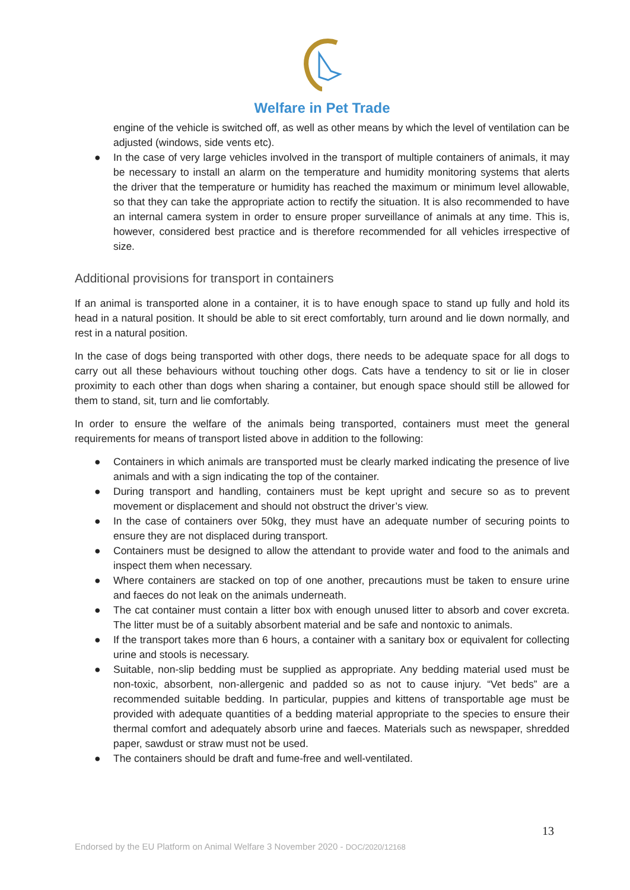Welfare in Pet Trade
engine of the vehicle is switched off, as well as other means by which the level of ventilation can be adjusted (windows, side vents etc).
● In the case of very large vehicles involved in the transport of multiple containers of animals, it may be necessary to install an alarm on the temperature and humidity monitoring systems that alerts the driver that the temperature or humidity has reached the maximum or minimum level allowable, so that they can take the appropriate action to rectify the situation. It is also recommended to have an internal camera system in order to ensure proper surveillance of animals at any time. This is, however, considered best practice and is therefore recommended for all vehicles irrespective of size.
Additional provisions for transport in containers
If an animal is transported alone in a container, it is to have enough space to stand up fully and hold its head in a natural position. It should be able to sit erect comfortably, turn around and lie down normally, and rest in a natural position.
In the case of dogs being transported with other dogs, there needs to be adequate space for all dogs to carry out all these behaviours without touching other dogs. Cats have a tendency to sit or lie in closer proximity to each other than dogs when sharing a container, but enough space should still be allowed for them to stand, sit, turn and lie comfortably.
In order to ensure the welfare of the animals being transported, containers must meet the general requirements for means of transport listed above in addition to the following:
● Containers in which animals are transported must be clearly marked indicating the presence of live animals and with a sign indicating the top of the container.
● During transport and handling, containers must be kept upright and secure so as to prevent movement or displacement and should not obstruct the driver’s view.
● In the case of containers over 50kg, they must have an adequate number of securing points to ensure they are not displaced during transport.
● Containers must be designed to allow the attendant to provide water and food to the animals and inspect them when necessary.
● Where containers are stacked on top of one another, precautions must be taken to ensure urine and faeces do not leak on the animals underneath.
● The cat container must contain a litter box with enough unused litter to absorb and cover excreta. The litter must be of a suitably absorbent material and be safe and nontoxic to animals.
● If the transport takes more than 6 hours, a container with a sanitary box or equivalent for collecting urine and stools is necessary.
● Suitable, non-slip bedding must be supplied as appropriate. Any bedding material used must be non-toxic, absorbent, non-allergenic and padded so as not to cause injury. “Vet beds” are a recommended suitable bedding. In particular, puppies and kittens of transportable age must be provided with adequate quantities of a bedding material appropriate to the species to ensure their thermal comfort and adequately absorb urine and faeces. Materials such as newspaper, shredded paper, sawdust or straw must not be used.
● The containers should be draft and fume-free and well-ventilated.
13
Endorsed by the EU Platform on Animal Welfare 3 November 2020 - DOC/2020/12168